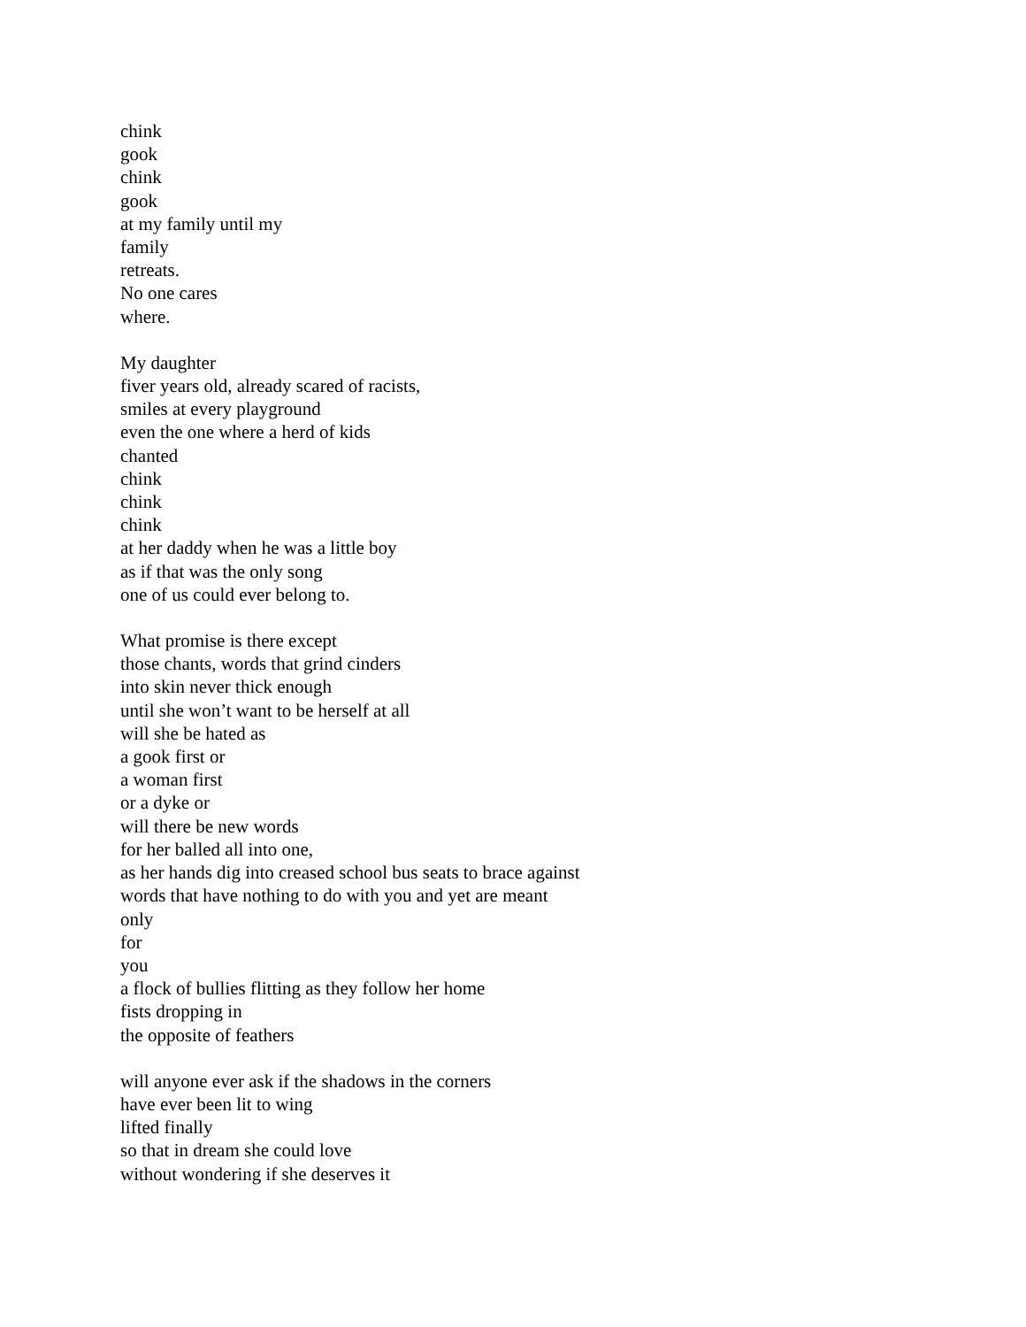chink
gook
chink
gook
at my family until my
family
retreats.
No one cares
where.
My daughter
fiver years old, already scared of racists,
smiles at every playground
even the one where a herd of kids
chanted
chink
chink
chink
at her daddy when he was a little boy
as if that was the only song
one of us could ever belong to.
What promise is there except
those chants, words that grind cinders
into skin never thick enough
until she won’t want to be herself at all
will she be hated as
a gook first or
a woman first
or a dyke or
will there be new words
for her balled all into one,
as her hands dig into creased school bus seats to brace against
words that have nothing to do with you and yet are meant
only
for
you
a flock of bullies flitting as they follow her home
fists dropping in
the opposite of feathers
will anyone ever ask if the shadows in the corners
have ever been lit to wing
lifted finally
so that in dream she could love
without wondering if she deserves it